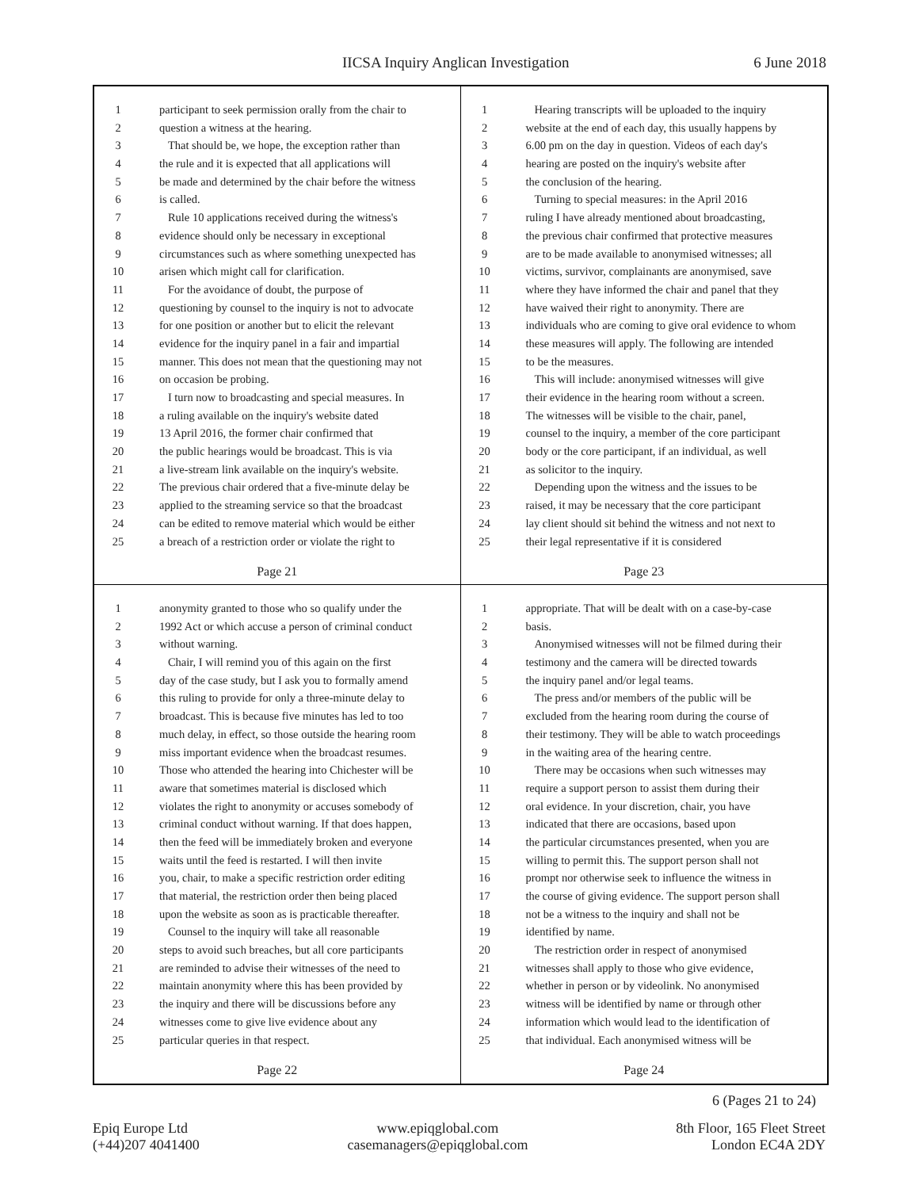IICSA Inquiry Anglican Investigation 6 June 2018
1 participant to seek permission orally from the chair to
2 question a witness at the hearing.
3 That should be, we hope, the exception rather than
4 the rule and it is expected that all applications will
5 be made and determined by the chair before the witness
6 is called.
7 Rule 10 applications received during the witness's
8 evidence should only be necessary in exceptional
9 circumstances such as where something unexpected has
10 arisen which might call for clarification.
11 For the avoidance of doubt, the purpose of
12 questioning by counsel to the inquiry is not to advocate
13 for one position or another but to elicit the relevant
14 evidence for the inquiry panel in a fair and impartial
15 manner. This does not mean that the questioning may not
16 on occasion be probing.
17 I turn now to broadcasting and special measures. In
18 a ruling available on the inquiry's website dated
19 13 April 2016, the former chair confirmed that
20 the public hearings would be broadcast. This is via
21 a live-stream link available on the inquiry's website.
22 The previous chair ordered that a five-minute delay be
23 applied to the streaming service so that the broadcast
24 can be edited to remove material which would be either
25 a breach of a restriction order or violate the right to
Page 21
1 Hearing transcripts will be uploaded to the inquiry
2 website at the end of each day, this usually happens by
3 6.00 pm on the day in question. Videos of each day's
4 hearing are posted on the inquiry's website after
5 the conclusion of the hearing.
6 Turning to special measures: in the April 2016
7 ruling I have already mentioned about broadcasting,
8 the previous chair confirmed that protective measures
9 are to be made available to anonymised witnesses; all
10 victims, survivor, complainants are anonymised, save
11 where they have informed the chair and panel that they
12 have waived their right to anonymity. There are
13 individuals who are coming to give oral evidence to whom
14 these measures will apply. The following are intended
15 to be the measures.
16 This will include: anonymised witnesses will give
17 their evidence in the hearing room without a screen.
18 The witnesses will be visible to the chair, panel,
19 counsel to the inquiry, a member of the core participant
20 body or the core participant, if an individual, as well
21 as solicitor to the inquiry.
22 Depending upon the witness and the issues to be
23 raised, it may be necessary that the core participant
24 lay client should sit behind the witness and not next to
25 their legal representative if it is considered
Page 23
1 anonymity granted to those who so qualify under the
2 1992 Act or which accuse a person of criminal conduct
3 without warning.
4 Chair, I will remind you of this again on the first
5 day of the case study, but I ask you to formally amend
6 this ruling to provide for only a three-minute delay to
7 broadcast. This is because five minutes has led to too
8 much delay, in effect, so those outside the hearing room
9 miss important evidence when the broadcast resumes.
10 Those who attended the hearing into Chichester will be
11 aware that sometimes material is disclosed which
12 violates the right to anonymity or accuses somebody of
13 criminal conduct without warning. If that does happen,
14 then the feed will be immediately broken and everyone
15 waits until the feed is restarted. I will then invite
16 you, chair, to make a specific restriction order editing
17 that material, the restriction order then being placed
18 upon the website as soon as is practicable thereafter.
19 Counsel to the inquiry will take all reasonable
20 steps to avoid such breaches, but all core participants
21 are reminded to advise their witnesses of the need to
22 maintain anonymity where this has been provided by
23 the inquiry and there will be discussions before any
24 witnesses come to give live evidence about any
25 particular queries in that respect.
Page 22
1 appropriate. That will be dealt with on a case-by-case
2 basis.
3 Anonymised witnesses will not be filmed during their
4 testimony and the camera will be directed towards
5 the inquiry panel and/or legal teams.
6 The press and/or members of the public will be
7 excluded from the hearing room during the course of
8 their testimony. They will be able to watch proceedings
9 in the waiting area of the hearing centre.
10 There may be occasions when such witnesses may
11 require a support person to assist them during their
12 oral evidence. In your discretion, chair, you have
13 indicated that there are occasions, based upon
14 the particular circumstances presented, when you are
15 willing to permit this. The support person shall not
16 prompt nor otherwise seek to influence the witness in
17 the course of giving evidence. The support person shall
18 not be a witness to the inquiry and shall not be
19 identified by name.
20 The restriction order in respect of anonymised
21 witnesses shall apply to those who give evidence,
22 whether in person or by videolink. No anonymised
23 witness will be identified by name or through other
24 information which would lead to the identification of
25 that individual. Each anonymised witness will be
Page 24
6 (Pages 21 to 24)
Epiq Europe Ltd
(+44)207 4041400
www.epiqglobal.com
casemanagers@epiqglobal.com
8th Floor, 165 Fleet Street
London EC4A 2DY